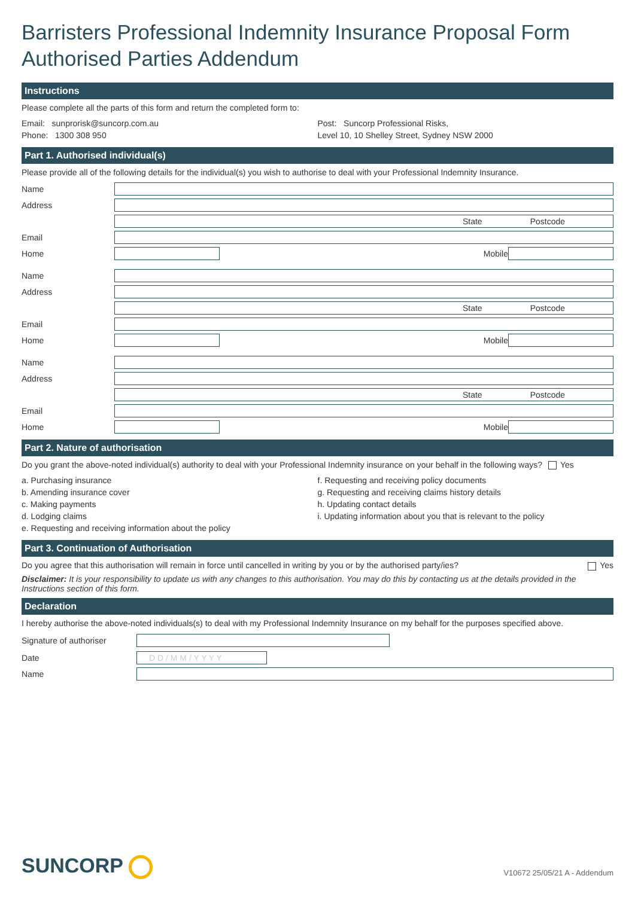Barristers Professional Indemnity Insurance Proposal Form
Authorised Parties Addendum
Instructions
Please complete all the parts of this form and return the completed form to:
Email: sunprorisk@suncorp.com.au
Phone: 1300 308 950
Post: Suncorp Professional Risks,
Level 10, 10 Shelley Street, Sydney NSW 2000
Part 1. Authorised individual(s)
Please provide all of the following details for the individual(s) you wish to authorise to deal with your Professional Indemnity Insurance.
Name
Address
State Postcode
Email
Home Mobile
Name
Address
State Postcode
Email
Home Mobile
Name
Address
State Postcode
Email
Home Mobile
Part 2. Nature of authorisation
Do you grant the above-noted individual(s) authority to deal with your Professional Indemnity insurance on your behalf in the following ways? Yes
a. Purchasing insurance
b. Amending insurance cover
c. Making payments
d. Lodging claims
e. Requesting and receiving information about the policy
f. Requesting and receiving policy documents
g. Requesting and receiving claims history details
h. Updating contact details
i. Updating information about you that is relevant to the policy
Part 3. Continuation of Authorisation
Do you agree that this authorisation will remain in force until cancelled in writing by you or by the authorised party/ies? Yes
Disclaimer: It is your responsibility to update us with any changes to this authorisation. You may do this by contacting us at the details provided in the Instructions section of this form.
Declaration
I hereby authorise the above-noted individuals(s) to deal with my Professional Indemnity Insurance on my behalf for the purposes specified above.
Signature of authoriser
Date D D / M M / Y Y Y Y
Name
SUNCORP V10672 25/05/21 A - Addendum